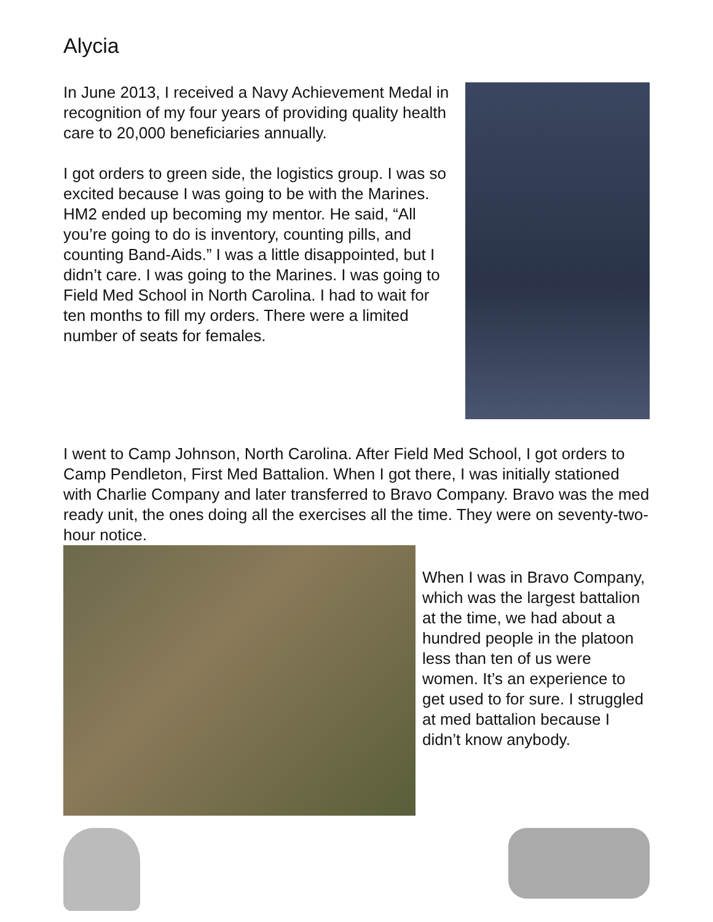Alycia
In June 2013, I received a Navy Achievement Medal in recognition of my four years of providing quality health care to 20,000 beneficiaries annually.
I got orders to green side, the logistics group. I was so excited because I was going to be with the Marines. HM2 ended up becoming my mentor. He said, “All you’re going to do is inventory, counting pills, and counting Band-Aids.” I was a little disappointed, but I didn’t care. I was going to the Marines. I was going to Field Med School in North Carolina. I had to wait for ten months to fill my orders. There were a limited number of seats for females.
I went to Camp Johnson, North Carolina. After Field Med School, I got orders to Camp Pendleton, First Med Battalion. When I got there, I was initially stationed with Charlie Company and later transferred to Bravo Company. Bravo was the med ready unit, the ones doing all the exercises all the time. They were on seventy-two-hour notice.
When I was in Bravo Company, which was the largest battalion at the time, we had about a hundred people in the platoon less than ten of us were women. It’s an experience to get used to for sure. I struggled at med battalion because I didn’t know anybody.